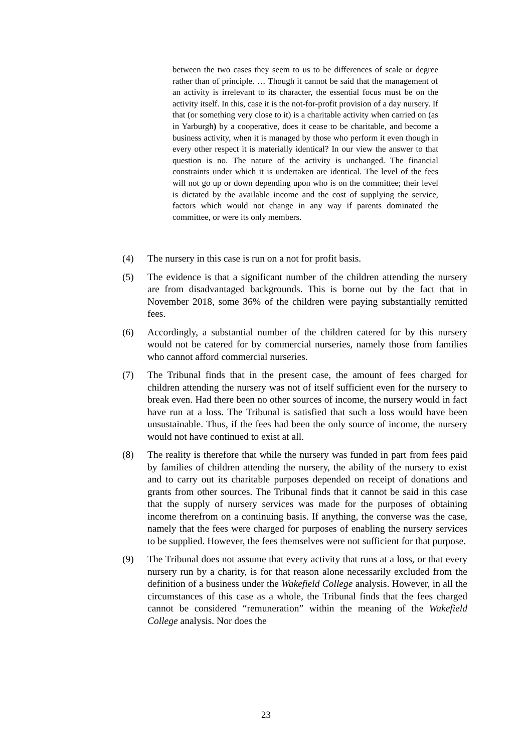between the two cases they seem to us to be differences of scale or degree rather than of principle. … Though it cannot be said that the management of an activity is irrelevant to its character, the essential focus must be on the activity itself. In this, case it is the not-for-profit provision of a day nursery. If that (or something very close to it) is a charitable activity when carried on (as in Yarburgh) by a cooperative, does it cease to be charitable, and become a business activity, when it is managed by those who perform it even though in every other respect it is materially identical? In our view the answer to that question is no. The nature of the activity is unchanged. The financial constraints under which it is undertaken are identical. The level of the fees will not go up or down depending upon who is on the committee; their level is dictated by the available income and the cost of supplying the service, factors which would not change in any way if parents dominated the committee, or were its only members.
(4) The nursery in this case is run on a not for profit basis.
(5) The evidence is that a significant number of the children attending the nursery are from disadvantaged backgrounds. This is borne out by the fact that in November 2018, some 36% of the children were paying substantially remitted fees.
(6) Accordingly, a substantial number of the children catered for by this nursery would not be catered for by commercial nurseries, namely those from families who cannot afford commercial nurseries.
(7) The Tribunal finds that in the present case, the amount of fees charged for children attending the nursery was not of itself sufficient even for the nursery to break even. Had there been no other sources of income, the nursery would in fact have run at a loss. The Tribunal is satisfied that such a loss would have been unsustainable. Thus, if the fees had been the only source of income, the nursery would not have continued to exist at all.
(8) The reality is therefore that while the nursery was funded in part from fees paid by families of children attending the nursery, the ability of the nursery to exist and to carry out its charitable purposes depended on receipt of donations and grants from other sources. The Tribunal finds that it cannot be said in this case that the supply of nursery services was made for the purposes of obtaining income therefrom on a continuing basis. If anything, the converse was the case, namely that the fees were charged for purposes of enabling the nursery services to be supplied. However, the fees themselves were not sufficient for that purpose.
(9) The Tribunal does not assume that every activity that runs at a loss, or that every nursery run by a charity, is for that reason alone necessarily excluded from the definition of a business under the Wakefield College analysis. However, in all the circumstances of this case as a whole, the Tribunal finds that the fees charged cannot be considered “remuneration” within the meaning of the Wakefield College analysis. Nor does the
23